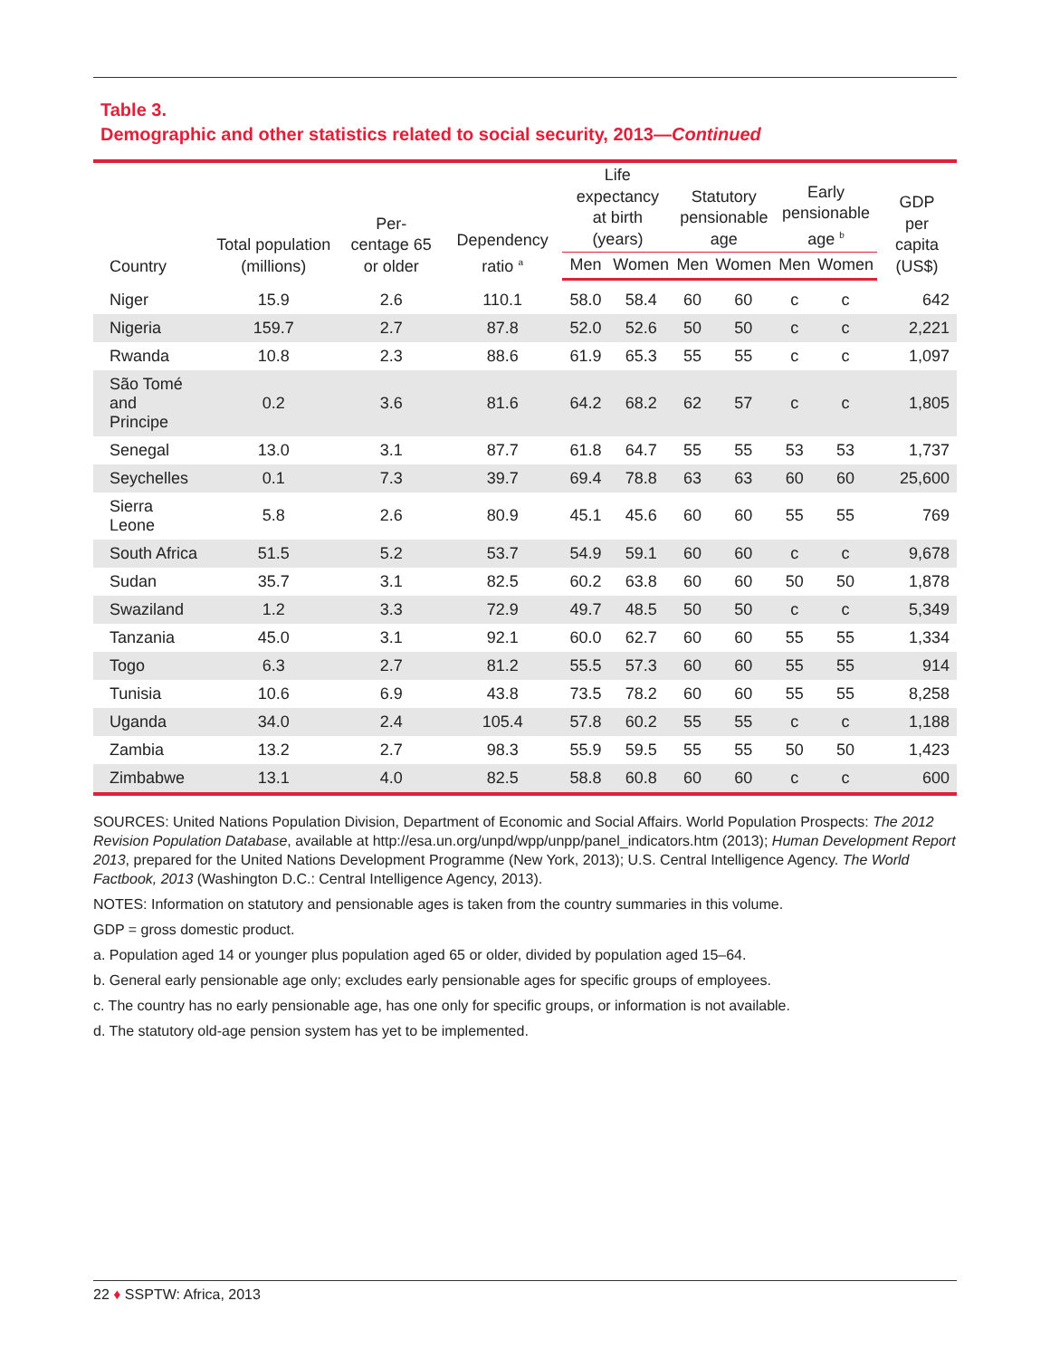Table 3.
Demographic and other statistics related to social security, 2013—Continued
| Country | Total population (millions) | Per- centage 65 or older | Dependency ratio <sup>a</sup> | Life expectancy at birth (years) | | Statutory pensionable age | | Early pensionable age <sup>b</sup> | | GDP per capita (US$) |
| --- | --- | --- | --- | --- | --- | --- | --- | --- | --- | --- |
| | | | | Men | Women | Men | Women | Men | Women | |
| Niger | 15.9 | 2.6 | 110.1 | 58.0 | 58.4 | 60 | 60 | c | c | 642 |
| Nigeria | 159.7 | 2.7 | 87.8 | 52.0 | 52.6 | 50 | 50 | c | c | 2,221 |
| Rwanda | 10.8 | 2.3 | 88.6 | 61.9 | 65.3 | 55 | 55 | c | c | 1,097 |
| São Tomé and Principe | 0.2 | 3.6 | 81.6 | 64.2 | 68.2 | 62 | 57 | c | c | 1,805 |
| Senegal | 13.0 | 3.1 | 87.7 | 61.8 | 64.7 | 55 | 55 | 53 | 53 | 1,737 |
| Seychelles | 0.1 | 7.3 | 39.7 | 69.4 | 78.8 | 63 | 63 | 60 | 60 | 25,600 |
| Sierra Leone | 5.8 | 2.6 | 80.9 | 45.1 | 45.6 | 60 | 60 | 55 | 55 | 769 |
| South Africa | 51.5 | 5.2 | 53.7 | 54.9 | 59.1 | 60 | 60 | c | c | 9,678 |
| Sudan | 35.7 | 3.1 | 82.5 | 60.2 | 63.8 | 60 | 60 | 50 | 50 | 1,878 |
| Swaziland | 1.2 | 3.3 | 72.9 | 49.7 | 48.5 | 50 | 50 | c | c | 5,349 |
| Tanzania | 45.0 | 3.1 | 92.1 | 60.0 | 62.7 | 60 | 60 | 55 | 55 | 1,334 |
| Togo | 6.3 | 2.7 | 81.2 | 55.5 | 57.3 | 60 | 60 | 55 | 55 | 914 |
| Tunisia | 10.6 | 6.9 | 43.8 | 73.5 | 78.2 | 60 | 60 | 55 | 55 | 8,258 |
| Uganda | 34.0 | 2.4 | 105.4 | 57.8 | 60.2 | 55 | 55 | c | c | 1,188 |
| Zambia | 13.2 | 2.7 | 98.3 | 55.9 | 59.5 | 55 | 55 | 50 | 50 | 1,423 |
| Zimbabwe | 13.1 | 4.0 | 82.5 | 58.8 | 60.8 | 60 | 60 | c | c | 600 |
SOURCES: United Nations Population Division, Department of Economic and Social Affairs. World Population Prospects: The 2012 Revision Population Database, available at http://esa.un.org/unpd/wpp/unpp/panel_indicators.htm (2013); Human Development Report 2013, prepared for the United Nations Development Programme (New York, 2013); U.S. Central Intelligence Agency. The World Factbook, 2013 (Washington D.C.: Central Intelligence Agency, 2013).
NOTES: Information on statutory and pensionable ages is taken from the country summaries in this volume.
GDP = gross domestic product.
a. Population aged 14 or younger plus population aged 65 or older, divided by population aged 15–64.
b. General early pensionable age only; excludes early pensionable ages for specific groups of employees.
c. The country has no early pensionable age, has one only for specific groups, or information is not available.
d. The statutory old-age pension system has yet to be implemented.
22 ♦ SSPTW: Africa, 2013